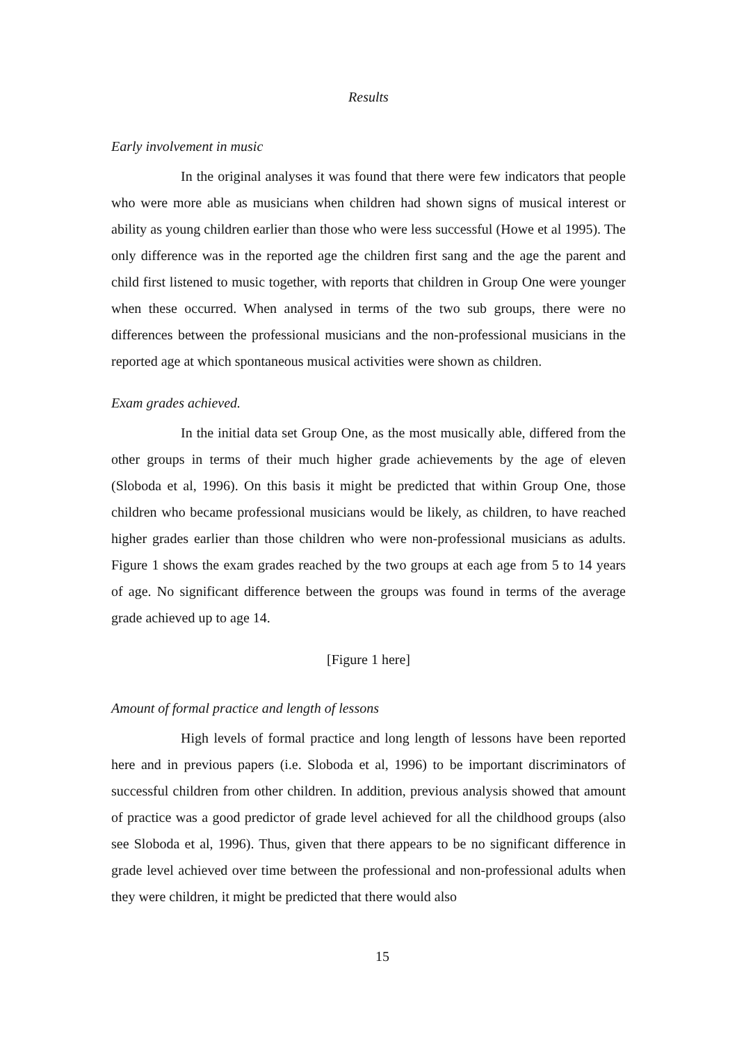Results
Early involvement in music
In the original analyses it was found that there were few indicators that people who were more able as musicians when children had shown signs of musical interest or ability as young children earlier than those who were less successful (Howe et al 1995). The only difference was in the reported age the children first sang and the age the parent and child first listened to music together, with reports that children in Group One were younger when these occurred. When analysed in terms of the two sub groups, there were no differences between the professional musicians and the non-professional musicians in the reported age at which spontaneous musical activities were shown as children.
Exam grades achieved.
In the initial data set Group One, as the most musically able, differed from the other groups in terms of their much higher grade achievements by the age of eleven (Sloboda et al, 1996). On this basis it might be predicted that within Group One, those children who became professional musicians would be likely, as children, to have reached higher grades earlier than those children who were non-professional musicians as adults. Figure 1 shows the exam grades reached by the two groups at each age from 5 to 14 years of age. No significant difference between the groups was found in terms of the average grade achieved up to age 14.
[Figure 1 here]
Amount of formal practice and length of lessons
High levels of formal practice and long length of lessons have been reported here and in previous papers (i.e. Sloboda et al, 1996) to be important discriminators of successful children from other children. In addition, previous analysis showed that amount of practice was a good predictor of grade level achieved for all the childhood groups (also see Sloboda et al, 1996). Thus, given that there appears to be no significant difference in grade level achieved over time between the professional and non-professional adults when they were children, it might be predicted that there would also
15